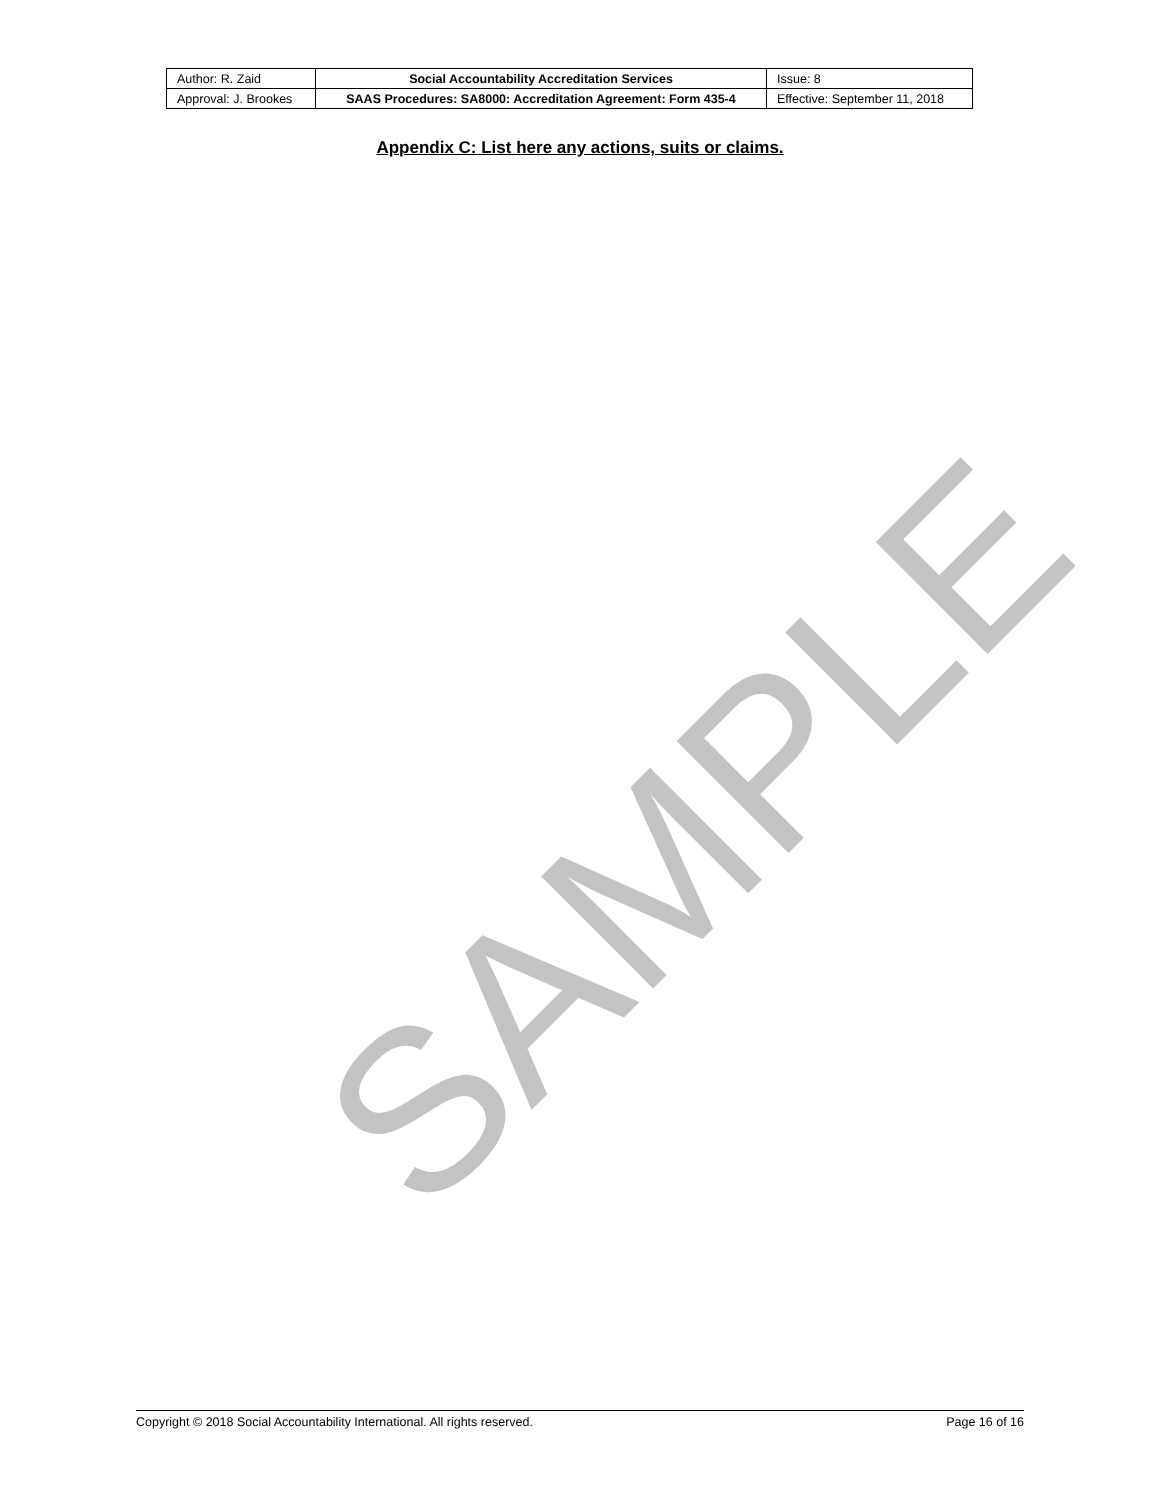| Author: R. Zaid | Social Accountability Accreditation Services | Issue: 8 |
| Approval: J. Brookes | SAAS Procedures: SA8000: Accreditation Agreement: Form 435-4 | Effective: September 11, 2018 |
Appendix C: List here any actions, suits or claims.
SAMPLE
Copyright © 2018 Social Accountability International. All rights reserved. Page 16 of 16